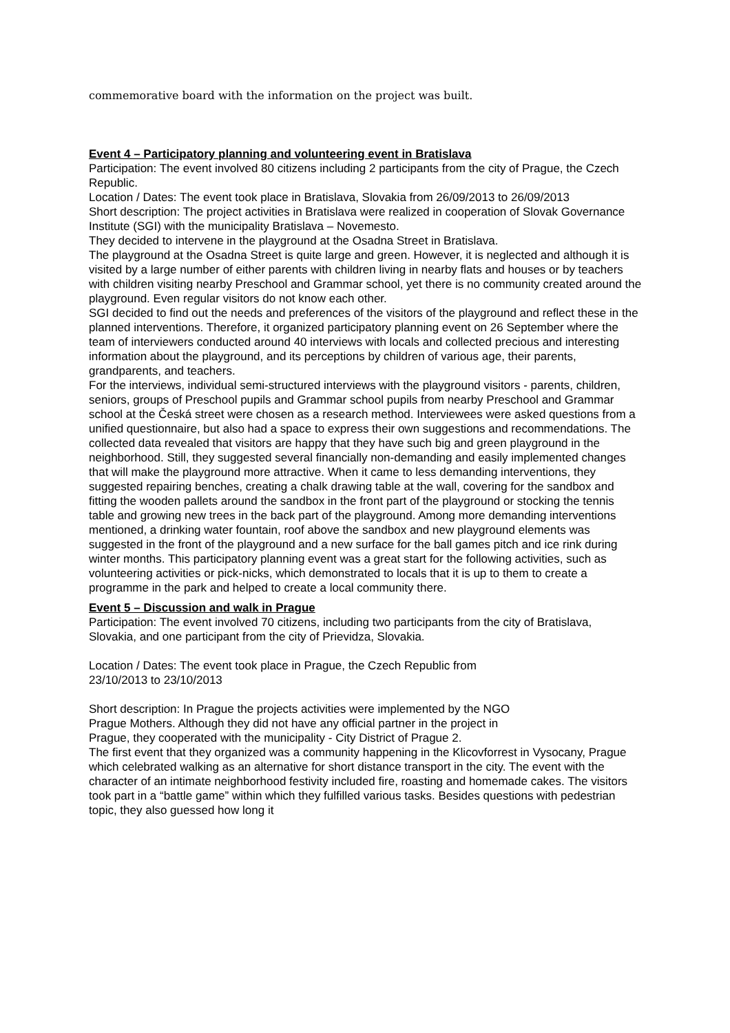commemorative board with the information on the project was built.
Event 4 – Participatory planning and volunteering event in Bratislava
Participation: The event involved 80 citizens including 2 participants from the city of Prague, the Czech Republic.
Location / Dates: The event took place in Bratislava, Slovakia from 26/09/2013 to 26/09/2013
Short description: The project activities in Bratislava were realized in cooperation of Slovak Governance Institute (SGI) with the municipality Bratislava – Novemesto.
They decided to intervene in the playground at the Osadna Street in Bratislava.
The playground at the Osadna Street is quite large and green. However, it is neglected and although it is visited by a large number of either parents with children living in nearby flats and houses or by teachers with children visiting nearby Preschool and Grammar school, yet there is no community created around the playground. Even regular visitors do not know each other.
SGI decided to find out the needs and preferences of the visitors of the playground and reflect these in the planned interventions. Therefore, it organized participatory planning event on 26 September where the team of interviewers conducted around 40 interviews with locals and collected precious and interesting information about the playground, and its perceptions by children of various age, their parents, grandparents, and teachers.
For the interviews, individual semi-structured interviews with the playground visitors - parents, children, seniors, groups of Preschool pupils and Grammar school pupils from nearby Preschool and Grammar school at the Česká street were chosen as a research method. Interviewees were asked questions from a unified questionnaire, but also had a space to express their own suggestions and recommendations. The collected data revealed that visitors are happy that they have such big and green playground in the neighborhood. Still, they suggested several financially non-demanding and easily implemented changes that will make the playground more attractive. When it came to less demanding interventions, they suggested repairing benches, creating a chalk drawing table at the wall, covering for the sandbox and fitting the wooden pallets around the sandbox in the front part of the playground or stocking the tennis table and growing new trees in the back part of the playground. Among more demanding interventions mentioned, a drinking water fountain, roof above the sandbox and new playground elements was suggested in the front of the playground and a new surface for the ball games pitch and ice rink during winter months. This participatory planning event was a great start for the following activities, such as volunteering activities or pick-nicks, which demonstrated to locals that it is up to them to create a programme in the park and helped to create a local community there.
Event 5 – Discussion and walk in Prague
Participation: The event involved 70 citizens, including two participants from the city of Bratislava, Slovakia, and one participant from the city of Prievidza, Slovakia.
Location / Dates: The event took place in Prague, the Czech Republic from
23/10/2013 to 23/10/2013
Short description: In Prague the projects activities were implemented by the NGO
Prague Mothers. Although they did not have any official partner in the project in
Prague, they cooperated with the municipality - City District of Prague 2.
The first event that they organized was a community happening in the Klicovforrest in Vysocany, Prague which celebrated walking as an alternative for short distance transport in the city. The event with the character of an intimate neighborhood festivity included fire, roasting and homemade cakes. The visitors took part in a “battle game” within which they fulfilled various tasks. Besides questions with pedestrian topic, they also guessed how long it